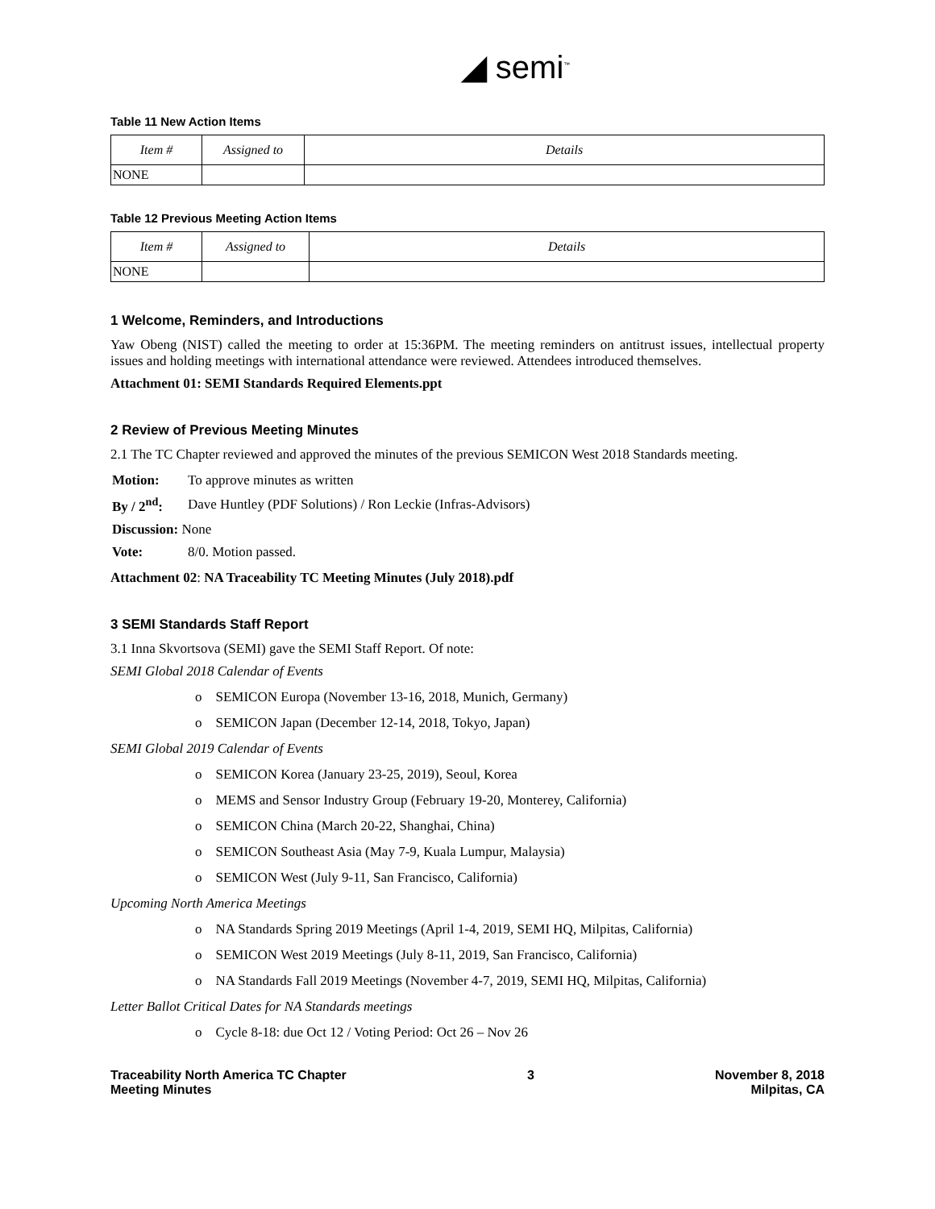◢ semi<sup>™</sup>
Table 11 New Action Items
| Item # | Assigned to | Details |
| --- | --- | --- |
| NONE | | |
Table 12 Previous Meeting Action Items
| Item # | Assigned to | Details |
| --- | --- | --- |
| NONE | | |
1 Welcome, Reminders, and Introductions
Yaw Obeng (NIST) called the meeting to order at 15:36PM. The meeting reminders on antitrust issues, intellectual property issues and holding meetings with international attendance were reviewed. Attendees introduced themselves.
Attachment 01: SEMI Standards Required Elements.ppt
2 Review of Previous Meeting Minutes
2.1 The TC Chapter reviewed and approved the minutes of the previous SEMICON West 2018 Standards meeting.
| Motion: | To approve minutes as written |
| By / 2<sup>nd</sup>: | Dave Huntley (PDF Solutions) / Ron Leckie (Infras-Advisors) |
| Discussion: None | |
| Vote: | 8/0. Motion passed. |
Attachment 02: NA Traceability TC Meeting Minutes (July 2018).pdf
3 SEMI Standards Staff Report
3.1 Inna Skvortsova (SEMI) gave the SEMI Staff Report. Of note:
SEMI Global 2018 Calendar of Events
o SEMICON Europa (November 13-16, 2018, Munich, Germany)
o SEMICON Japan (December 12-14, 2018, Tokyo, Japan)
SEMI Global 2019 Calendar of Events
o SEMICON Korea (January 23-25, 2019), Seoul, Korea
o MEMS and Sensor Industry Group (February 19-20, Monterey, California)
o SEMICON China (March 20-22, Shanghai, China)
o SEMICON Southeast Asia (May 7-9, Kuala Lumpur, Malaysia)
o SEMICON West (July 9-11, San Francisco, California)
Upcoming North America Meetings
o NA Standards Spring 2019 Meetings (April 1-4, 2019, SEMI HQ, Milpitas, California)
o SEMICON West 2019 Meetings (July 8-11, 2019, San Francisco, California)
o NA Standards Fall 2019 Meetings (November 4-7, 2019, SEMI HQ, Milpitas, California)
Letter Ballot Critical Dates for NA Standards meetings
o Cycle 8-18: due Oct 12 / Voting Period: Oct 26 – Nov 26
Traceability North America TC Chapter
Meeting Minutes
3 November 8, 2018
Milpitas, CA